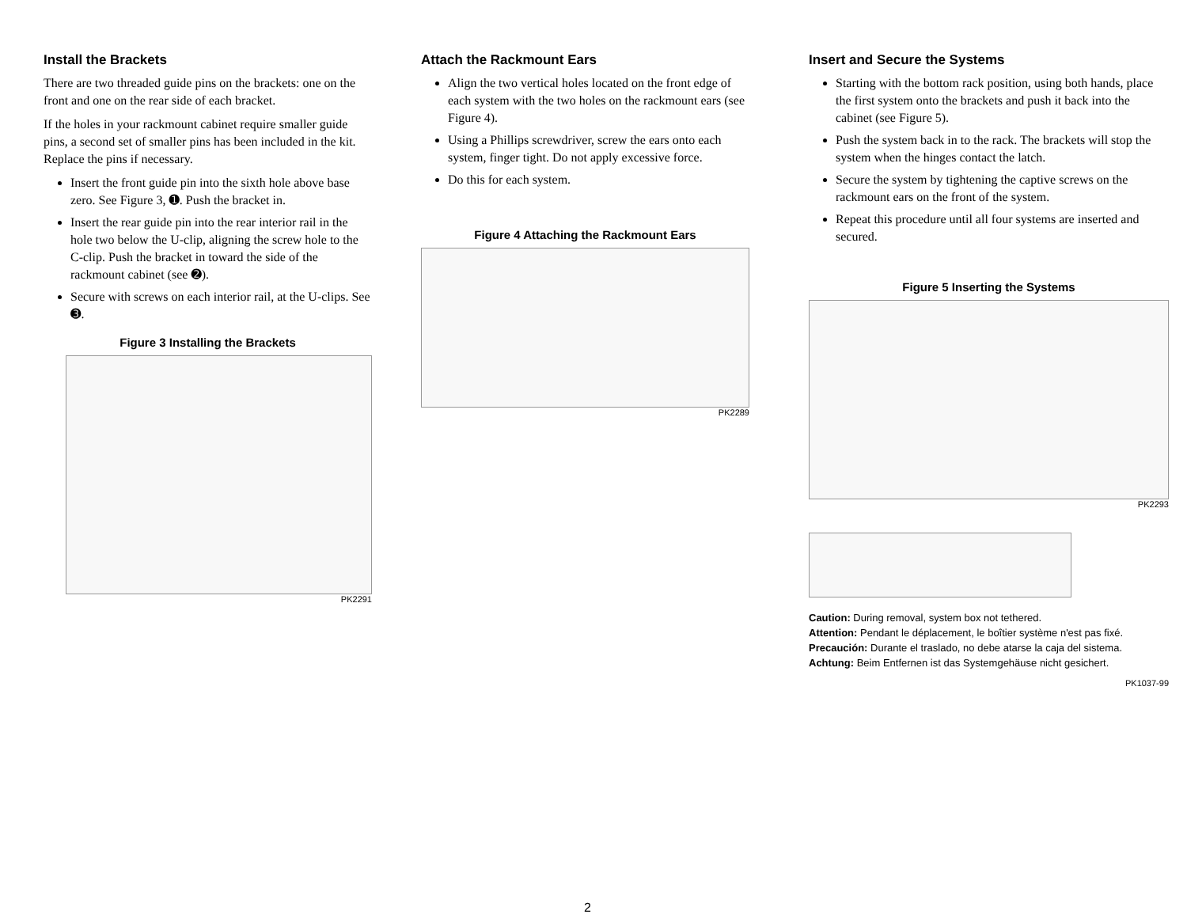Install the Brackets
There are two threaded guide pins on the brackets: one on the front and one on the rear side of each bracket.
If the holes in your rackmount cabinet require smaller guide pins, a second set of smaller pins has been included in the kit. Replace the pins if necessary.
Insert the front guide pin into the sixth hole above base zero. See Figure 3, ➊. Push the bracket in.
Insert the rear guide pin into the rear interior rail in the hole two below the U-clip, aligning the screw hole to the C-clip. Push the bracket in toward the side of the rackmount cabinet (see ➋).
Secure with screws on each interior rail, at the U-clips. See ➌.
Figure 3 Installing the Brackets
PK2291
Attach the Rackmount Ears
Align the two vertical holes located on the front edge of each system with the two holes on the rackmount ears (see Figure 4).
Using a Phillips screwdriver, screw the ears onto each system, finger tight. Do not apply excessive force.
Do this for each system.
Figure 4 Attaching the Rackmount Ears
PK2289
Insert and Secure the Systems
Starting with the bottom rack position, using both hands, place the first system onto the brackets and push it back into the cabinet (see Figure 5).
Push the system back in to the rack. The brackets will stop the system when the hinges contact the latch.
Secure the system by tightening the captive screws on the rackmount ears on the front of the system.
Repeat this procedure until all four systems are inserted and secured.
Figure 5 Inserting the Systems
PK2293
Caution: During removal, system box not tethered.
Attention: Pendant le déplacement, le boîtier système n'est pas fixé.
Precaución: Durante el traslado, no debe atarse la caja del sistema.
Achtung: Beim Entfernen ist das Systemgehäuse nicht gesichert.
PK1037-99
2